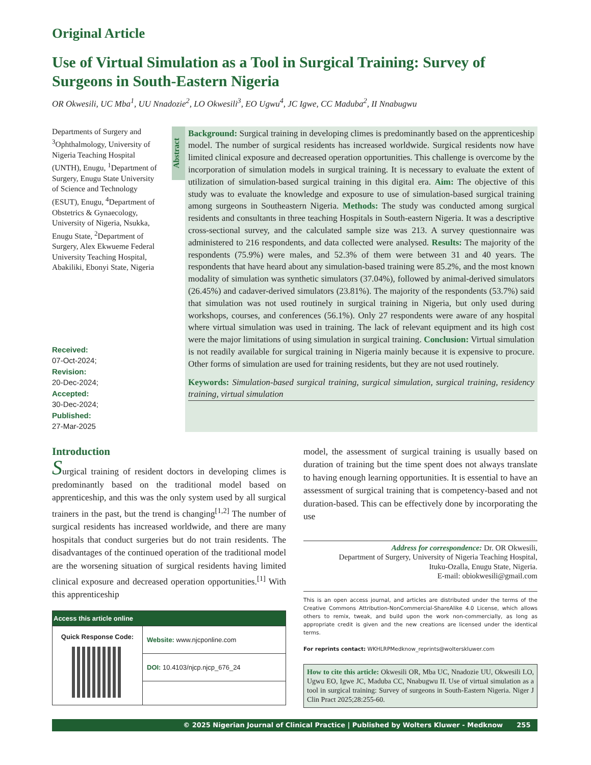Original Article
Use of Virtual Simulation as a Tool in Surgical Training: Survey of Surgeons in South-Eastern Nigeria
OR Okwesili, UC Mba<sup>1</sup>, UU Nnadozie<sup>2</sup>, LO Okwesili<sup>3</sup>, EO Ugwu<sup>4</sup>, JC Igwe, CC Maduba<sup>2</sup>, II Nnabugwu
Departments of Surgery and <sup>3</sup>Ophthalmology, University of Nigeria Teaching Hospital (UNTH), Enugu, <sup>1</sup>Department of Surgery, Enugu State University of Science and Technology (ESUT), Enugu, <sup>4</sup>Department of Obstetrics & Gynaecology, University of Nigeria, Nsukka, Enugu State, <sup>2</sup>Department of Surgery, Alex Ekwueme Federal University Teaching Hospital, Abakiliki, Ebonyi State, Nigeria
Received:
07-Oct-2024;
Revision:
20-Dec-2024;
Accepted:
30-Dec-2024;
Published:
27-Mar-2025
Abstract
Background: Surgical training in developing climes is predominantly based on the apprenticeship model. The number of surgical residents has increased worldwide. Surgical residents now have limited clinical exposure and decreased operation opportunities. This challenge is overcome by the incorporation of simulation models in surgical training. It is necessary to evaluate the extent of utilization of simulation-based surgical training in this digital era. Aim: The objective of this study was to evaluate the knowledge and exposure to use of simulation-based surgical training among surgeons in Southeastern Nigeria. Methods: The study was conducted among surgical residents and consultants in three teaching Hospitals in South-eastern Nigeria. It was a descriptive cross-sectional survey, and the calculated sample size was 213. A survey questionnaire was administered to 216 respondents, and data collected were analysed. Results: The majority of the respondents (75.9%) were males, and 52.3% of them were between 31 and 40 years. The respondents that have heard about any simulation-based training were 85.2%, and the most known modality of simulation was synthetic simulators (37.04%), followed by animal-derived simulators (26.45%) and cadaver-derived simulators (23.81%). The majority of the respondents (53.7%) said that simulation was not used routinely in surgical training in Nigeria, but only used during workshops, courses, and conferences (56.1%). Only 27 respondents were aware of any hospital where virtual simulation was used in training. The lack of relevant equipment and its high cost were the major limitations of using simulation in surgical training. Conclusion: Virtual simulation is not readily available for surgical training in Nigeria mainly because it is expensive to procure. Other forms of simulation are used for training residents, but they are not used routinely.
Keywords: Simulation-based surgical training, surgical simulation, surgical training, residency training, virtual simulation
Introduction
Surgical training of resident doctors in developing climes is predominantly based on the traditional model based on apprenticeship, and this was the only system used by all surgical trainers in the past, but the trend is changing<sup>[1,2]</sup> The number of surgical residents has increased worldwide, and there are many hospitals that conduct surgeries but do not train residents. The disadvantages of the continued operation of the traditional model are the worsening situation of surgical residents having limited clinical exposure and decreased operation opportunities.<sup>[1]</sup> With this apprenticeship
| Access this article online | |
| --- | --- |
| Quick Response Code: | Website: www.njcponline.com |
| | DOI: 10.4103/njcp.njcp_676_24 |
model, the assessment of surgical training is usually based on duration of training but the time spent does not always translate to having enough learning opportunities. It is essential to have an assessment of surgical training that is competency-based and not duration-based. This can be effectively done by incorporating the use
Address for correspondence: Dr. OR Okwesili,
Department of Surgery, University of Nigeria Teaching Hospital,
Ituku-Ozalla, Enugu State, Nigeria.
E-mail: obiokwesili@gmail.com
This is an open access journal, and articles are distributed under the terms of the Creative Commons Attribution-NonCommercial-ShareAlike 4.0 License, which allows others to remix, tweak, and build upon the work non-commercially, as long as appropriate credit is given and the new creations are licensed under the identical terms.
For reprints contact: WKHLRPMedknow_reprints@wolterskluwer.com
How to cite this article: Okwesili OR, Mba UC, Nnadozie UU, Okwesili LO, Ugwu EO, Igwe JC, Maduba CC, Nnabugwu II. Use of virtual simulation as a tool in surgical training: Survey of surgeons in South-Eastern Nigeria. Niger J Clin Pract 2025;28:255-60.
© 2025 Nigerian Journal of Clinical Practice | Published by Wolters Kluwer - Medknow 255